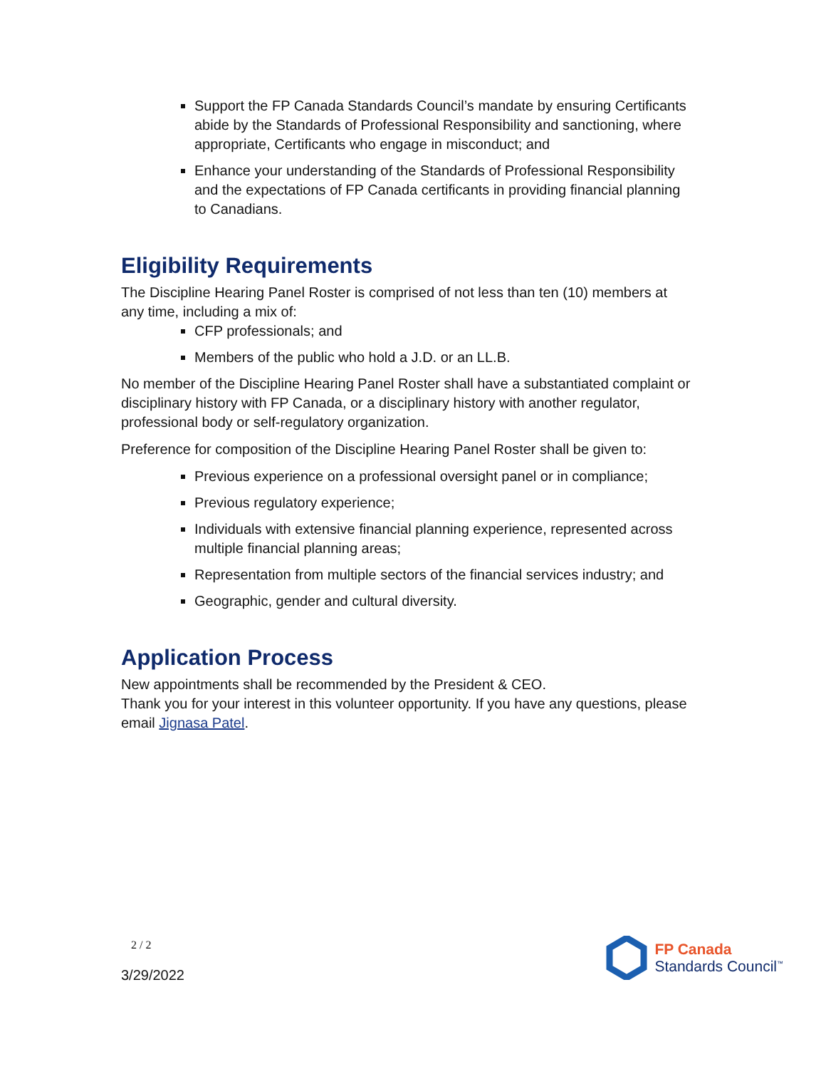Support the FP Canada Standards Council’s mandate by ensuring Certificants abide by the Standards of Professional Responsibility and sanctioning, where appropriate, Certificants who engage in misconduct; and
Enhance your understanding of the Standards of Professional Responsibility and the expectations of FP Canada certificants in providing financial planning to Canadians.
Eligibility Requirements
The Discipline Hearing Panel Roster is comprised of not less than ten (10) members at any time, including a mix of:
CFP professionals; and
Members of the public who hold a J.D. or an LL.B.
No member of the Discipline Hearing Panel Roster shall have a substantiated complaint or disciplinary history with FP Canada, or a disciplinary history with another regulator, professional body or self-regulatory organization.
Preference for composition of the Discipline Hearing Panel Roster shall be given to:
Previous experience on a professional oversight panel or in compliance;
Previous regulatory experience;
Individuals with extensive financial planning experience, represented across multiple financial planning areas;
Representation from multiple sectors of the financial services industry; and
Geographic, gender and cultural diversity.
Application Process
New appointments shall be recommended by the President & CEO.
Thank you for your interest in this volunteer opportunity. If you have any questions, please email Jignasa Patel.
2 / 2
3/29/2022
FP Canada
Standards Council<sup>™</sup>